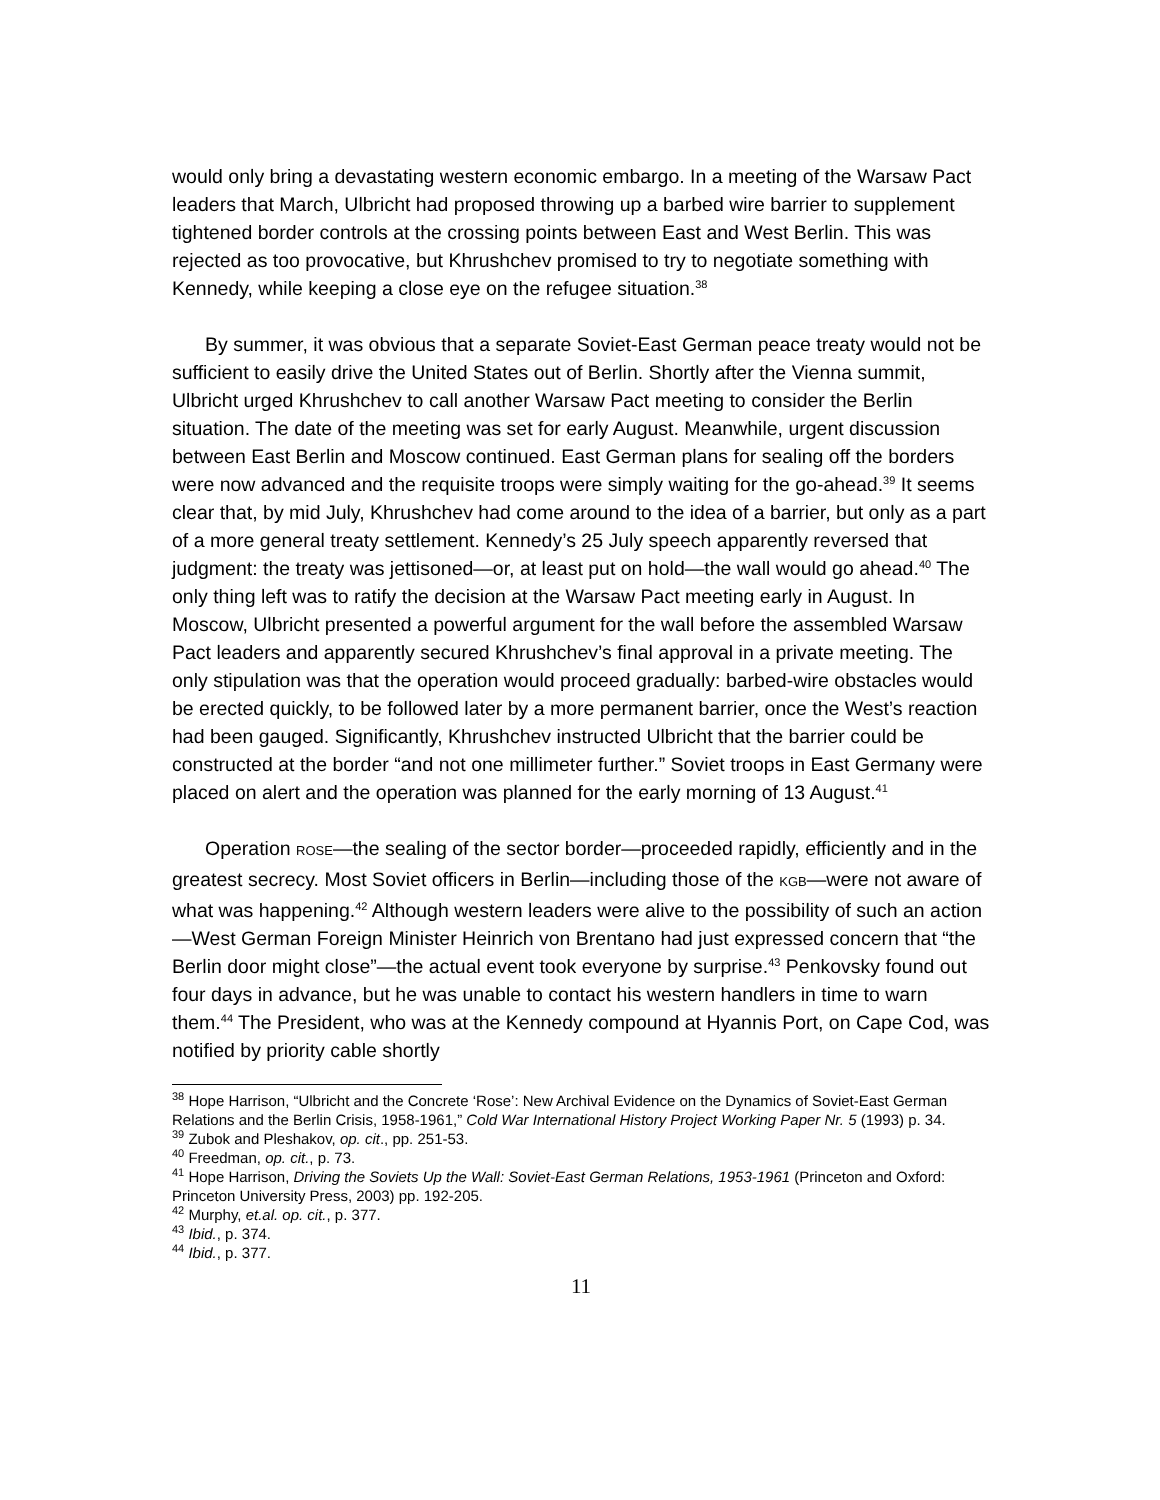would only bring a devastating western economic embargo. In a meeting of the Warsaw Pact leaders that March, Ulbricht had proposed throwing up a barbed wire barrier to supplement tightened border controls at the crossing points between East and West Berlin. This was rejected as too provocative, but Khrushchev promised to try to negotiate something with Kennedy, while keeping a close eye on the refugee situation.<sup>38</sup>
By summer, it was obvious that a separate Soviet-East German peace treaty would not be sufficient to easily drive the United States out of Berlin. Shortly after the Vienna summit, Ulbricht urged Khrushchev to call another Warsaw Pact meeting to consider the Berlin situation. The date of the meeting was set for early August. Meanwhile, urgent discussion between East Berlin and Moscow continued. East German plans for sealing off the borders were now advanced and the requisite troops were simply waiting for the go-ahead.<sup>39</sup> It seems clear that, by mid July, Khrushchev had come around to the idea of a barrier, but only as a part of a more general treaty settlement. Kennedy’s 25 July speech apparently reversed that judgment: the treaty was jettisoned—or, at least put on hold—the wall would go ahead.<sup>40</sup> The only thing left was to ratify the decision at the Warsaw Pact meeting early in August. In Moscow, Ulbricht presented a powerful argument for the wall before the assembled Warsaw Pact leaders and apparently secured Khrushchev’s final approval in a private meeting. The only stipulation was that the operation would proceed gradually: barbed-wire obstacles would be erected quickly, to be followed later by a more permanent barrier, once the West’s reaction had been gauged. Significantly, Khrushchev instructed Ulbricht that the barrier could be constructed at the border “and not one millimeter further.” Soviet troops in East Germany were placed on alert and the operation was planned for the early morning of 13 August.<sup>41</sup>
Operation ROSE—the sealing of the sector border—proceeded rapidly, efficiently and in the greatest secrecy. Most Soviet officers in Berlin—including those of the KGB—were not aware of what was happening.<sup>42</sup> Although western leaders were alive to the possibility of such an action—West German Foreign Minister Heinrich von Brentano had just expressed concern that “the Berlin door might close”—the actual event took everyone by surprise.<sup>43</sup> Penkovsky found out four days in advance, but he was unable to contact his western handlers in time to warn them.<sup>44</sup> The President, who was at the Kennedy compound at Hyannis Port, on Cape Cod, was notified by priority cable shortly
<sup>38</sup> Hope Harrison, “Ulbricht and the Concrete ‘Rose’: New Archival Evidence on the Dynamics of Soviet-East German Relations and the Berlin Crisis, 1958-1961,” Cold War International History Project Working Paper Nr. 5 (1993) p. 34.
<sup>39</sup> Zubok and Pleshakov, op. cit., pp. 251-53.
<sup>40</sup> Freedman, op. cit., p. 73.
<sup>41</sup> Hope Harrison, Driving the Soviets Up the Wall: Soviet-East German Relations, 1953-1961 (Princeton and Oxford: Princeton University Press, 2003) pp. 192-205.
<sup>42</sup> Murphy, et.al. op. cit., p. 377.
<sup>43</sup> Ibid., p. 374.
<sup>44</sup> Ibid., p. 377.
11